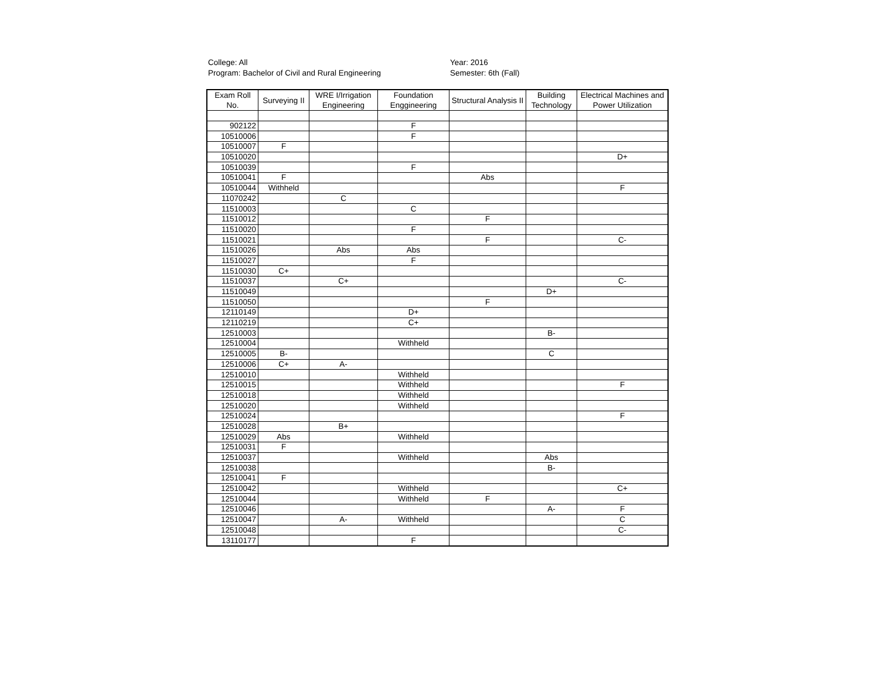College: All
Program: Bachelor of Civil and Rural Engineering
Year: 2016
Semester: 6th (Fall)
| Exam Roll No. | Surveying II | WRE I/Irrigation Engineering | Foundation Enggineering | Structural Analysis II | Building Technology | Electrical Machines and Power Utilization |
| --- | --- | --- | --- | --- | --- | --- |
| 902122 | | | F | | | |
| 10510006 | | | F | | | |
| 10510007 | F | | | | | |
| 10510020 | | | | | | D+ |
| 10510039 | | | F | | | |
| 10510041 | F | | | Abs | | |
| 10510044 | Withheld | | | | | F |
| 11070242 | | C | | | | |
| 11510003 | | | C | | | |
| 11510012 | | | | F | | |
| 11510020 | | | F | | | |
| 11510021 | | | | F | | C- |
| 11510026 | | Abs | Abs | | | |
| 11510027 | | | F | | | |
| 11510030 | C+ | | | | | |
| 11510037 | | C+ | | | | C- |
| 11510049 | | | | | D+ | |
| 11510050 | | | | F | | |
| 12110149 | | | D+ | | | |
| 12110219 | | | C+ | | | |
| 12510003 | | | | | B- | |
| 12510004 | | | Withheld | | | |
| 12510005 | B- | | | | C | |
| 12510006 | C+ | A- | | | | |
| 12510010 | | | Withheld | | | |
| 12510015 | | | Withheld | | | F |
| 12510018 | | | Withheld | | | |
| 12510020 | | | Withheld | | | |
| 12510024 | | | | | | F |
| 12510028 | | B+ | | | | |
| 12510029 | Abs | | Withheld | | | |
| 12510031 | F | | | | | |
| 12510037 | | | Withheld | | Abs | |
| 12510038 | | | | | B- | |
| 12510041 | F | | | | | |
| 12510042 | | | Withheld | | | C+ |
| 12510044 | | | Withheld | F | | |
| 12510046 | | | | | A- | F |
| 12510047 | | A- | Withheld | | | C |
| 12510048 | | | | | | C- |
| 13110177 | | | F | | | |